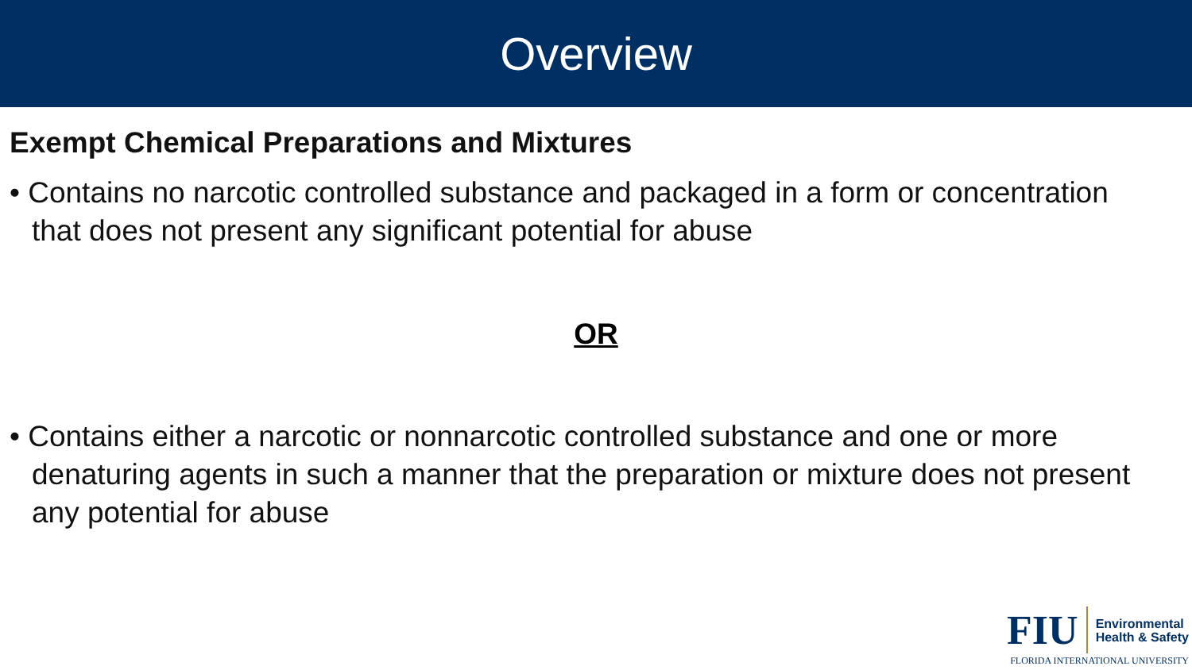Overview
Exempt Chemical Preparations and Mixtures
• Contains no narcotic controlled substance and packaged in a form or concentration that does not present any significant potential for abuse
OR
• Contains either a narcotic or nonnarcotic controlled substance and one or more denaturing agents in such a manner that the preparation or mixture does not present any potential for abuse
FIU
Environmental
Health & Safety
FLORIDA INTERNATIONAL UNIVERSITY